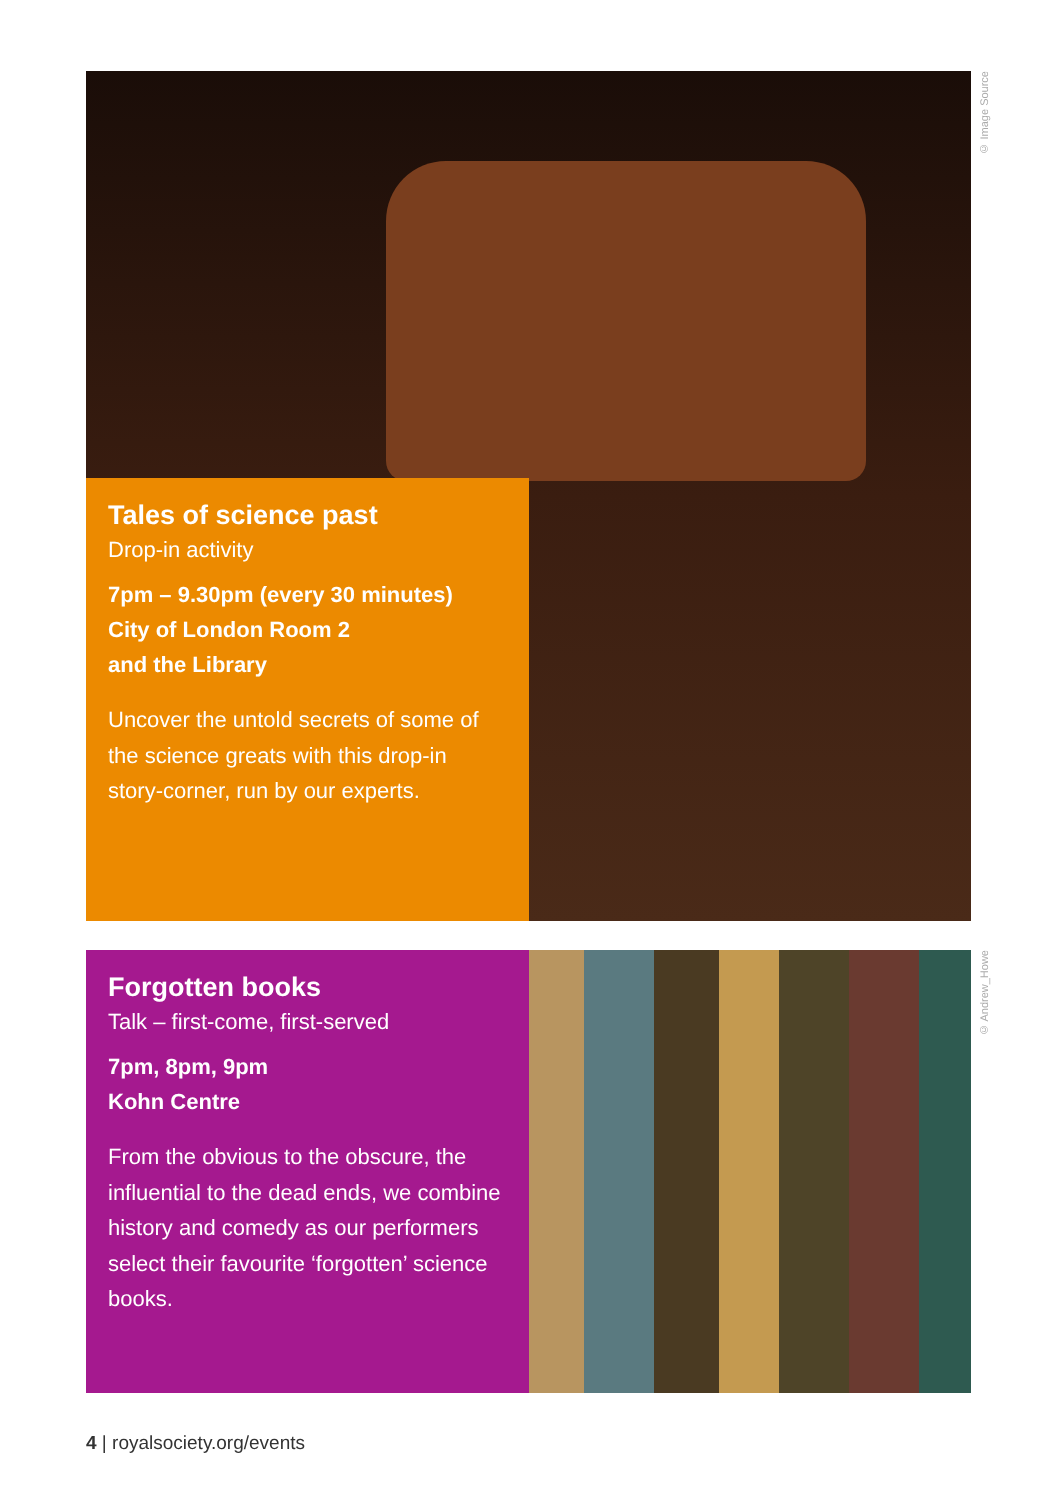© Image Source
Tales of science past
Drop-in activity
7pm – 9.30pm (every 30 minutes)
City of London Room 2
and the Library
Uncover the untold secrets of some of the science greats with this drop-in story-corner, run by our experts.
Forgotten books
Talk – first-come, first-served
7pm, 8pm, 9pm
Kohn Centre
From the obvious to the obscure, the influential to the dead ends, we combine history and comedy as our performers select their favourite ‘forgotten’ science books.
© Andrew_Howe
4 | royalsociety.org/events